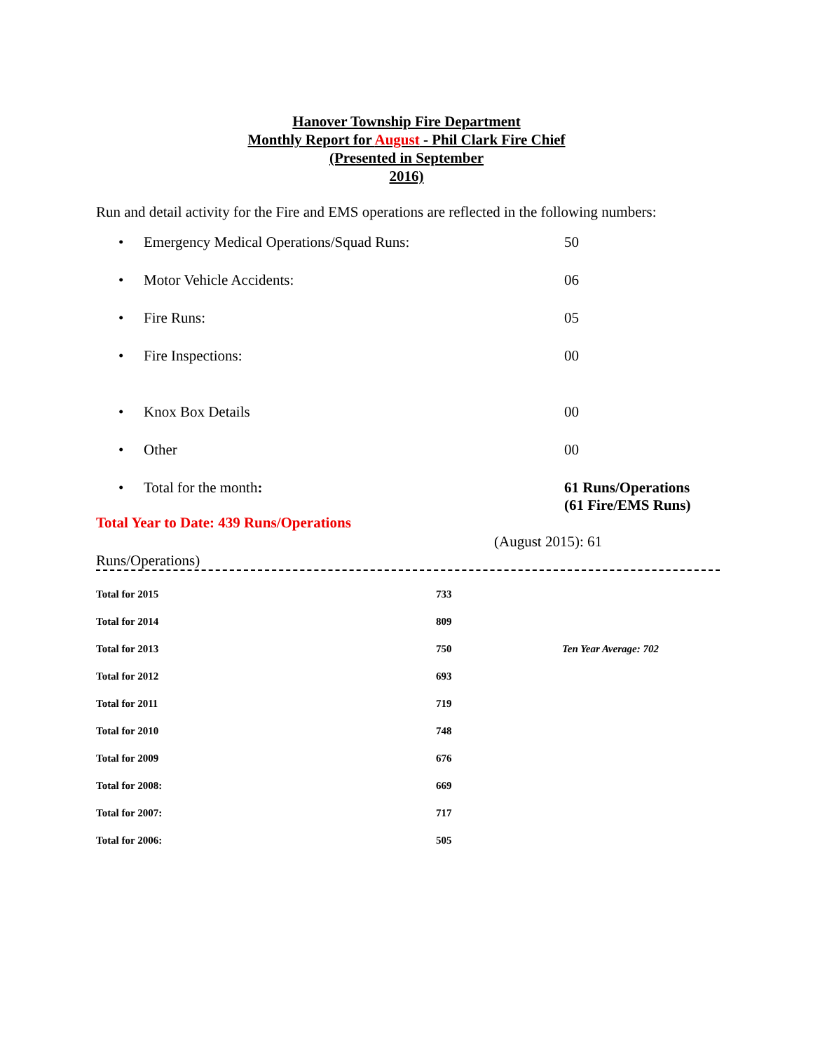Hanover Township Fire Department
Monthly Report for August - Phil Clark Fire Chief
(Presented in September
2016)
Run and detail activity for the Fire and EMS operations are reflected in the following numbers:
• Emergency Medical Operations/Squad Runs: 50
• Motor Vehicle Accidents: 06
• Fire Runs: 05
• Fire Inspections: 00
• Knox Box Details 00
• Other 00
• Total for the month: 61 Runs/Operations
(61 Fire/EMS Runs)
Total Year to Date: 439 Runs/Operations
(August 2015): 61
Runs/Operations)
| Total for 2015 | 733 | |
| Total for 2014 | 809 | |
| Total for 2013 | 750 | Ten Year Average: 702 |
| Total for 2012 | 693 | |
| Total for 2011 | 719 | |
| Total for 2010 | 748 | |
| Total for 2009 | 676 | |
| Total for 2008: | 669 | |
| Total for 2007: | 717 | |
| Total for 2006: | 505 | |